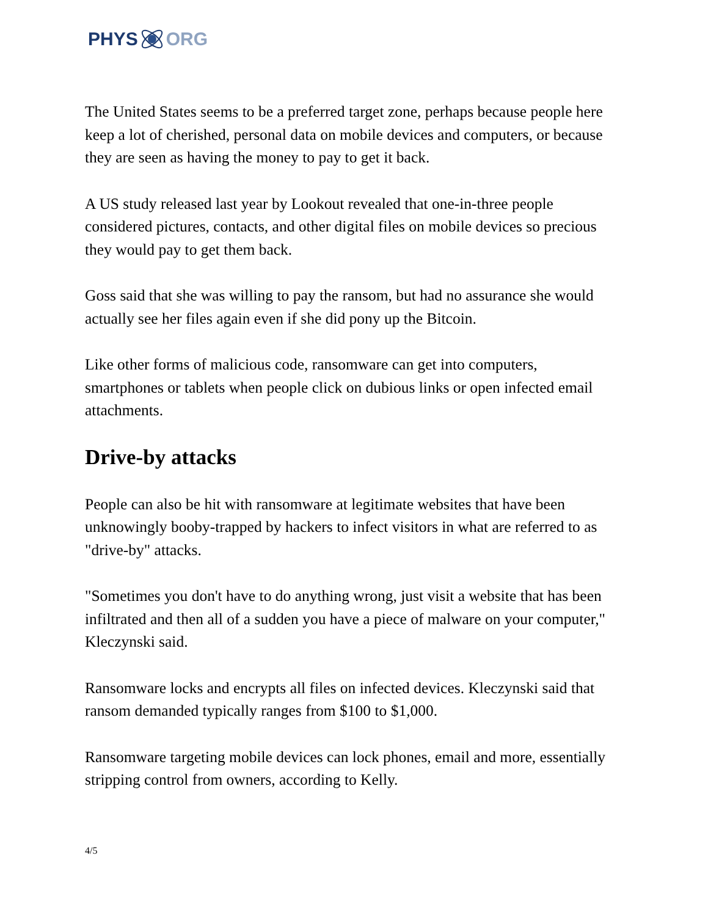PHYS ORG
The United States seems to be a preferred target zone, perhaps because people here keep a lot of cherished, personal data on mobile devices and computers, or because they are seen as having the money to pay to get it back.
A US study released last year by Lookout revealed that one-in-three people considered pictures, contacts, and other digital files on mobile devices so precious they would pay to get them back.
Goss said that she was willing to pay the ransom, but had no assurance she would actually see her files again even if she did pony up the Bitcoin.
Like other forms of malicious code, ransomware can get into computers, smartphones or tablets when people click on dubious links or open infected email attachments.
Drive-by attacks
People can also be hit with ransomware at legitimate websites that have been unknowingly booby-trapped by hackers to infect visitors in what are referred to as "drive-by" attacks.
"Sometimes you don't have to do anything wrong, just visit a website that has been infiltrated and then all of a sudden you have a piece of malware on your computer," Kleczynski said.
Ransomware locks and encrypts all files on infected devices. Kleczynski said that ransom demanded typically ranges from $100 to $1,000.
Ransomware targeting mobile devices can lock phones, email and more, essentially stripping control from owners, according to Kelly.
4/5